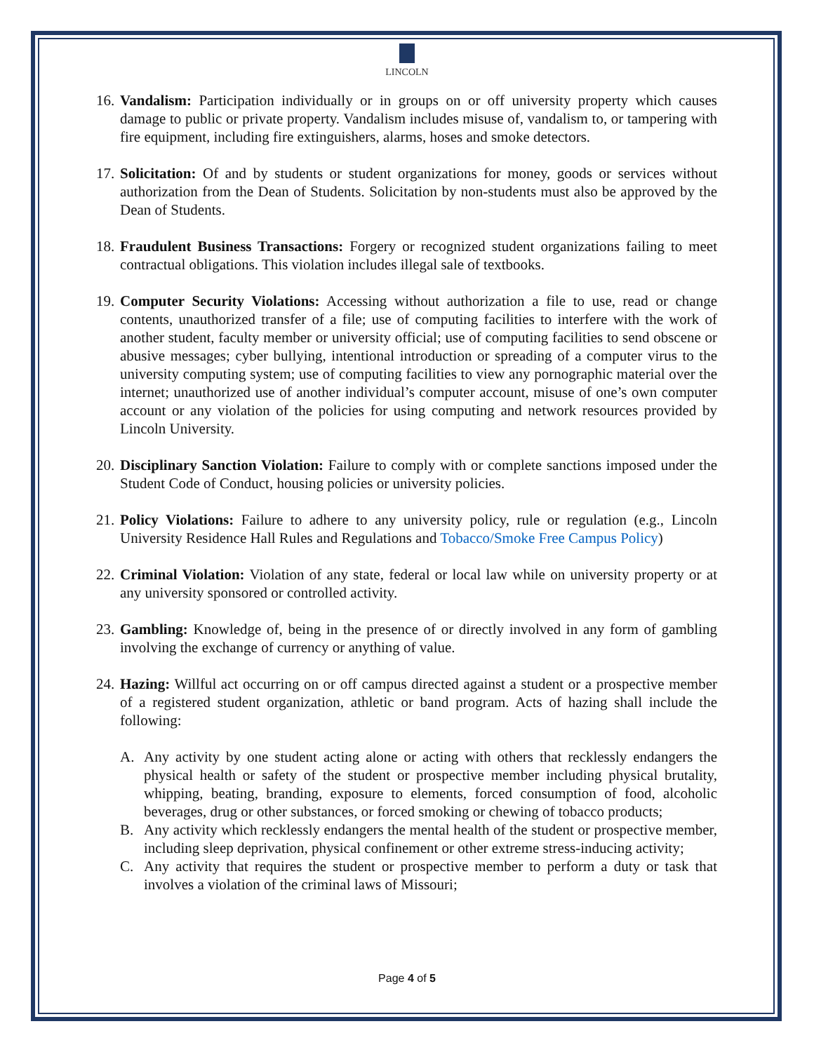LINCOLN
16.
Vandalism: Participation individually or in groups on or off university property which causes damage to public or private property. Vandalism includes misuse of, vandalism to, or tampering with fire equipment, including fire extinguishers, alarms, hoses and smoke detectors.
17.
Solicitation: Of and by students or student organizations for money, goods or services without authorization from the Dean of Students. Solicitation by non-students must also be approved by the Dean of Students.
18.
Fraudulent Business Transactions: Forgery or recognized student organizations failing to meet contractual obligations. This violation includes illegal sale of textbooks.
19.
Computer Security Violations: Accessing without authorization a file to use, read or change contents, unauthorized transfer of a file; use of computing facilities to interfere with the work of another student, faculty member or university official; use of computing facilities to send obscene or abusive messages; cyber bullying, intentional introduction or spreading of a computer virus to the university computing system; use of computing facilities to view any pornographic material over the internet; unauthorized use of another individual’s computer account, misuse of one’s own computer account or any violation of the policies for using computing and network resources provided by Lincoln University.
20.
Disciplinary Sanction Violation: Failure to comply with or complete sanctions imposed under the Student Code of Conduct, housing policies or university policies.
21.
Policy Violations: Failure to adhere to any university policy, rule or regulation (e.g., Lincoln University Residence Hall Rules and Regulations and Tobacco/Smoke Free Campus Policy)
22.
Criminal Violation: Violation of any state, federal or local law while on university property or at any university sponsored or controlled activity.
23.
Gambling: Knowledge of, being in the presence of or directly involved in any form of gambling involving the exchange of currency or anything of value.
24.
Hazing: Willful act occurring on or off campus directed against a student or a prospective member of a registered student organization, athletic or band program. Acts of hazing shall include the following:
A. Any activity by one student acting alone or acting with others that recklessly endangers the physical health or safety of the student or prospective member including physical brutality, whipping, beating, branding, exposure to elements, forced consumption of food, alcoholic beverages, drug or other substances, or forced smoking or chewing of tobacco products;
B. Any activity which recklessly endangers the mental health of the student or prospective member, including sleep deprivation, physical confinement or other extreme stress-inducing activity;
C. Any activity that requires the student or prospective member to perform a duty or task that involves a violation of the criminal laws of Missouri;
Page 4 of 5